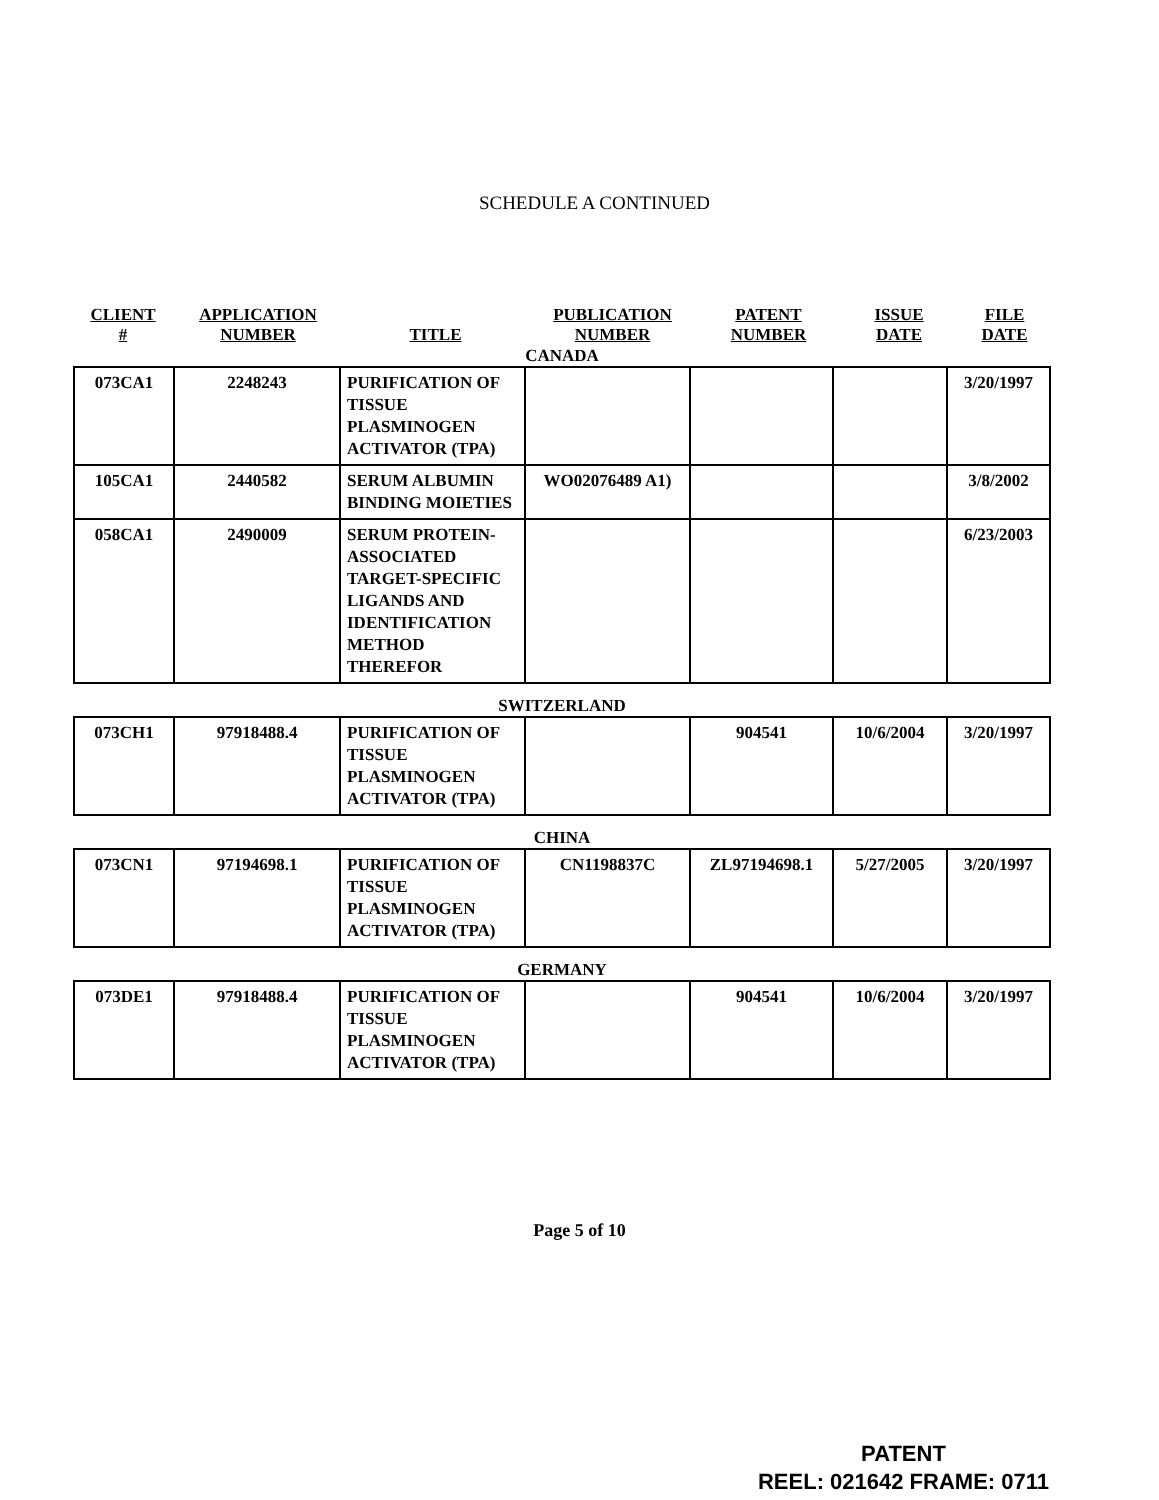SCHEDULE A CONTINUED
| CLIENT # | APPLICATION NUMBER | TITLE | PUBLICATION NUMBER | PATENT NUMBER | ISSUE DATE | FILE DATE |
| --- | --- | --- | --- | --- | --- | --- |
CANADA
| 073CA1 | 2248243 | PURIFICATION OF TISSUE PLASMINOGEN ACTIVATOR (TPA) | | | | 3/20/1997 |
| 105CA1 | 2440582 | SERUM ALBUMIN BINDING MOIETIES | WO02076489 A1) | | | 3/8/2002 |
| 058CA1 | 2490009 | SERUM PROTEIN-ASSOCIATED TARGET-SPECIFIC LIGANDS AND IDENTIFICATION METHOD THEREFOR | | | | 6/23/2003 |
SWITZERLAND
| 073CH1 | 97918488.4 | PURIFICATION OF TISSUE PLASMINOGEN ACTIVATOR (TPA) | | 904541 | 10/6/2004 | 3/20/1997 |
CHINA
| 073CN1 | 97194698.1 | PURIFICATION OF TISSUE PLASMINOGEN ACTIVATOR (TPA) | CN1198837C | ZL97194698.1 | 5/27/2005 | 3/20/1997 |
GERMANY
| 073DE1 | 97918488.4 | PURIFICATION OF TISSUE PLASMINOGEN ACTIVATOR (TPA) | | 904541 | 10/6/2004 | 3/20/1997 |
Page 5 of 10
PATENT
REEL: 021642 FRAME: 0711